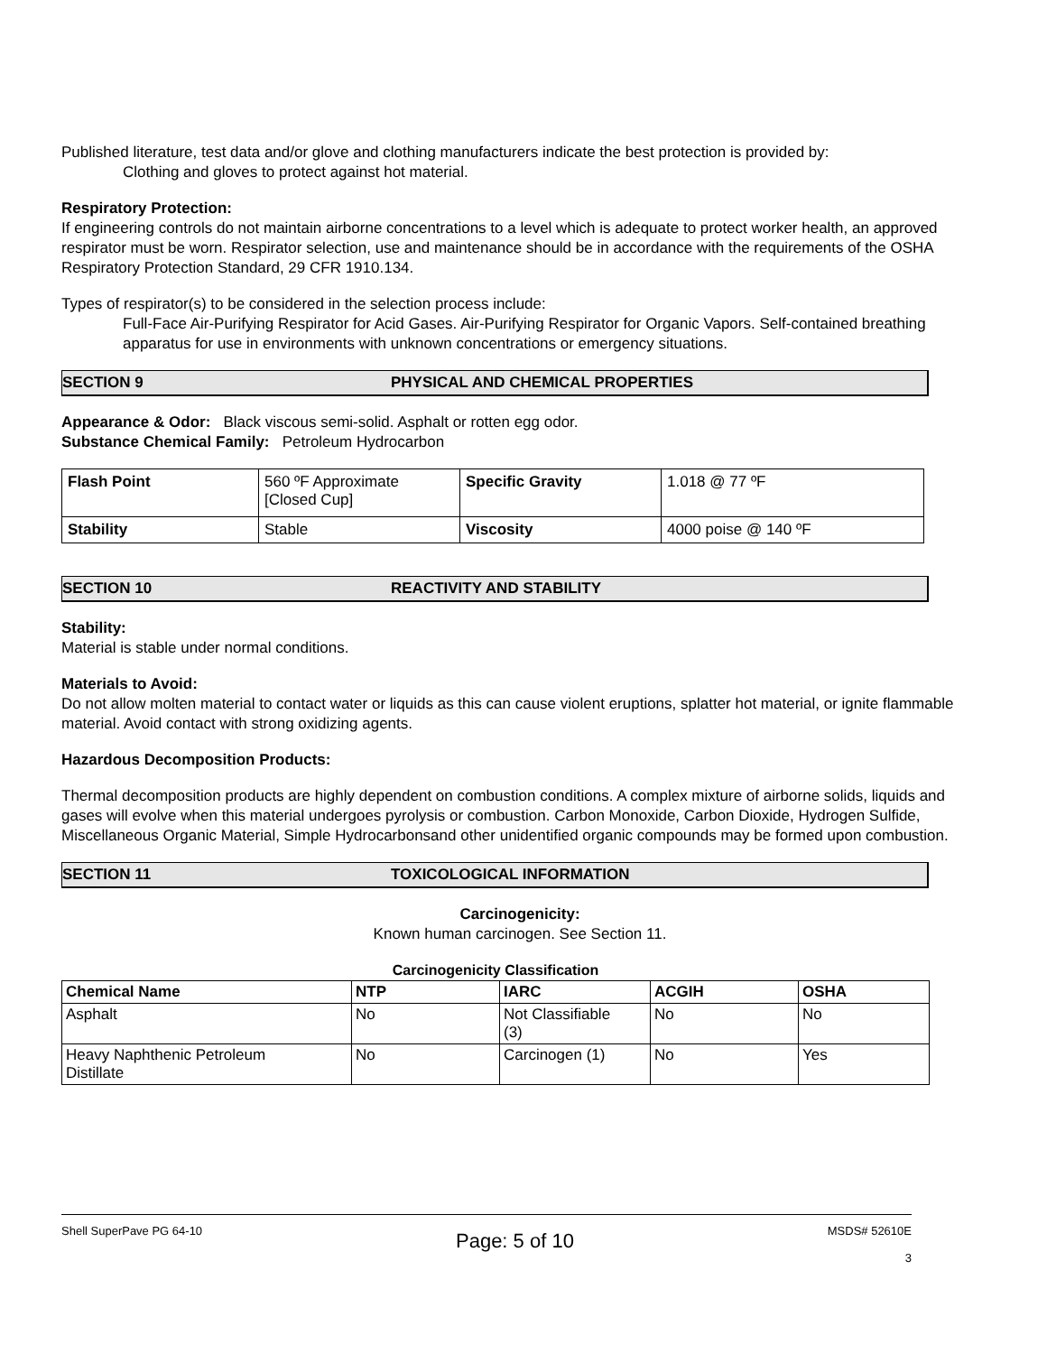Published literature, test data and/or glove and clothing manufacturers indicate the best protection is provided by:
Clothing and gloves to protect against hot material.
Respiratory Protection:
If engineering controls do not maintain airborne concentrations to a level which is adequate to protect worker health, an approved respirator must be worn. Respirator selection, use and maintenance should be in accordance with the requirements of the OSHA Respiratory Protection Standard, 29 CFR 1910.134.
Types of respirator(s) to be considered in the selection process include:
Full-Face Air-Purifying Respirator for Acid Gases. Air-Purifying Respirator for Organic Vapors. Self-contained breathing apparatus for use in environments with unknown concentrations or emergency situations.
SECTION 9 PHYSICAL AND CHEMICAL PROPERTIES
Appearance & Odor: Black viscous semi-solid. Asphalt or rotten egg odor.
Substance Chemical Family: Petroleum Hydrocarbon
| Flash Point | 560 ºF Approximate [Closed Cup] | Specific Gravity | 1.018 @ 77 ºF |
| Stability | Stable | Viscosity | 4000 poise @ 140 ºF |
SECTION 10 REACTIVITY AND STABILITY
Stability:
Material is stable under normal conditions.
Materials to Avoid:
Do not allow molten material to contact water or liquids as this can cause violent eruptions, splatter hot material, or ignite flammable material. Avoid contact with strong oxidizing agents.
Hazardous Decomposition Products:
Thermal decomposition products are highly dependent on combustion conditions. A complex mixture of airborne solids, liquids and gases will evolve when this material undergoes pyrolysis or combustion. Carbon Monoxide, Carbon Dioxide, Hydrogen Sulfide, Miscellaneous Organic Material, Simple Hydrocarbonsand other unidentified organic compounds may be formed upon combustion.
SECTION 11 TOXICOLOGICAL INFORMATION
Carcinogenicity:
Known human carcinogen. See Section 11.
Carcinogenicity Classification
| Chemical Name | NTP | IARC | ACGIH | OSHA |
| --- | --- | --- | --- | --- |
| Asphalt | No | Not Classifiable (3) | No | No |
| Heavy Naphthenic Petroleum Distillate | No | Carcinogen (1) | No | Yes |
Shell SuperPave PG 64-10 Page: 5 of 10 MSDS# 52610E
3